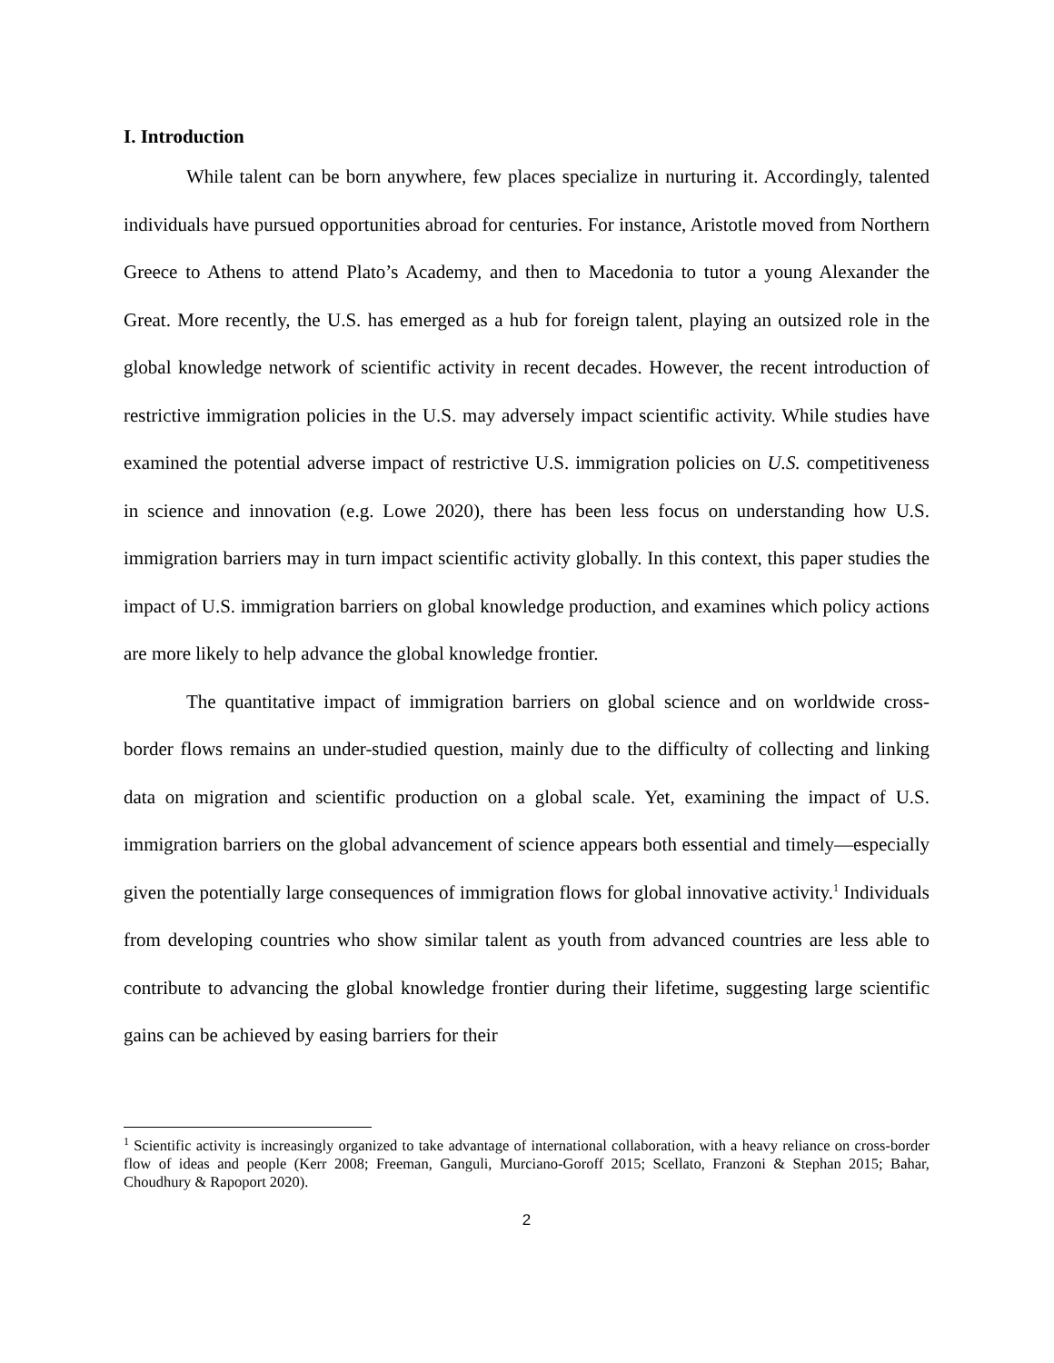I. Introduction
While talent can be born anywhere, few places specialize in nurturing it. Accordingly, talented individuals have pursued opportunities abroad for centuries. For instance, Aristotle moved from Northern Greece to Athens to attend Plato’s Academy, and then to Macedonia to tutor a young Alexander the Great. More recently, the U.S. has emerged as a hub for foreign talent, playing an outsized role in the global knowledge network of scientific activity in recent decades. However, the recent introduction of restrictive immigration policies in the U.S. may adversely impact scientific activity. While studies have examined the potential adverse impact of restrictive U.S. immigration policies on U.S. competitiveness in science and innovation (e.g. Lowe 2020), there has been less focus on understanding how U.S. immigration barriers may in turn impact scientific activity globally. In this context, this paper studies the impact of U.S. immigration barriers on global knowledge production, and examines which policy actions are more likely to help advance the global knowledge frontier.
The quantitative impact of immigration barriers on global science and on worldwide cross-border flows remains an under-studied question, mainly due to the difficulty of collecting and linking data on migration and scientific production on a global scale. Yet, examining the impact of U.S. immigration barriers on the global advancement of science appears both essential and timely—especially given the potentially large consequences of immigration flows for global innovative activity.<sup>1</sup> Individuals from developing countries who show similar talent as youth from advanced countries are less able to contribute to advancing the global knowledge frontier during their lifetime, suggesting large scientific gains can be achieved by easing barriers for their
<sup>1</sup> Scientific activity is increasingly organized to take advantage of international collaboration, with a heavy reliance on cross-border flow of ideas and people (Kerr 2008; Freeman, Ganguli, Murciano-Goroff 2015; Scellato, Franzoni & Stephan 2015; Bahar, Choudhury & Rapoport 2020).
2